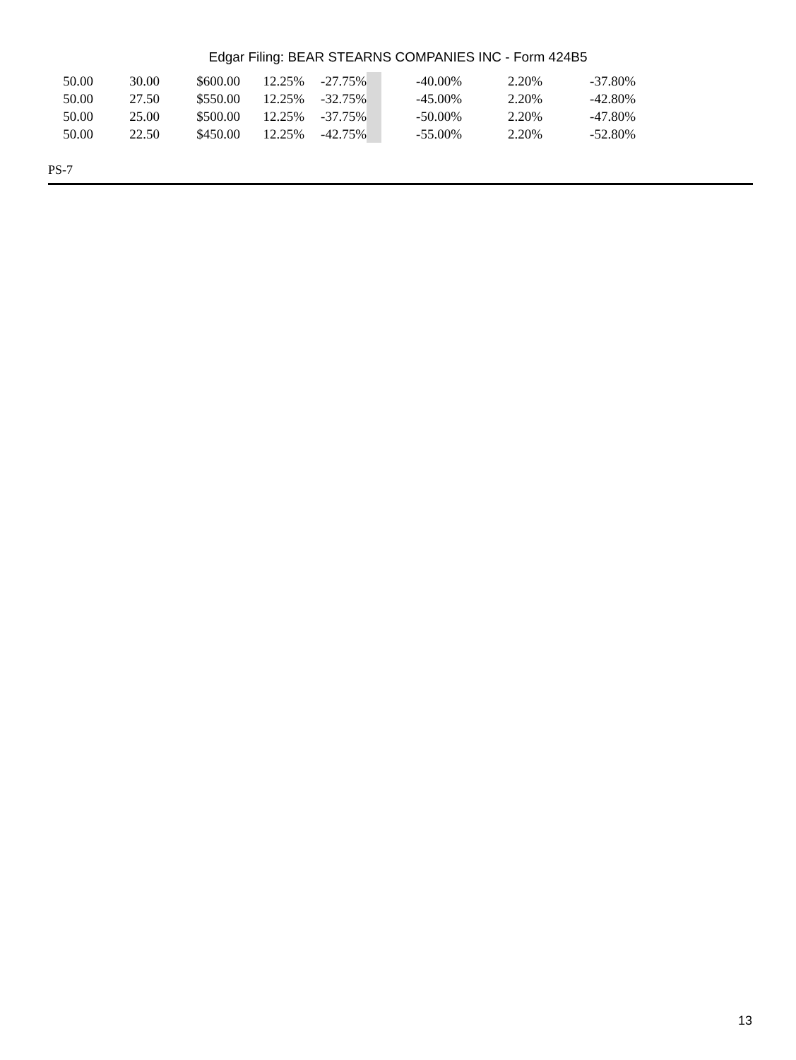Edgar Filing: BEAR STEARNS COMPANIES INC - Form 424B5
| 50.00 | 30.00 | $600.00 | 12.25% | -27.75% | | -40.00% | 2.20% | -37.80% |
| 50.00 | 27.50 | $550.00 | 12.25% | -32.75% | | -45.00% | 2.20% | -42.80% |
| 50.00 | 25.00 | $500.00 | 12.25% | -37.75% | | -50.00% | 2.20% | -47.80% |
| 50.00 | 22.50 | $450.00 | 12.25% | -42.75% | | -55.00% | 2.20% | -52.80% |
PS-7
13